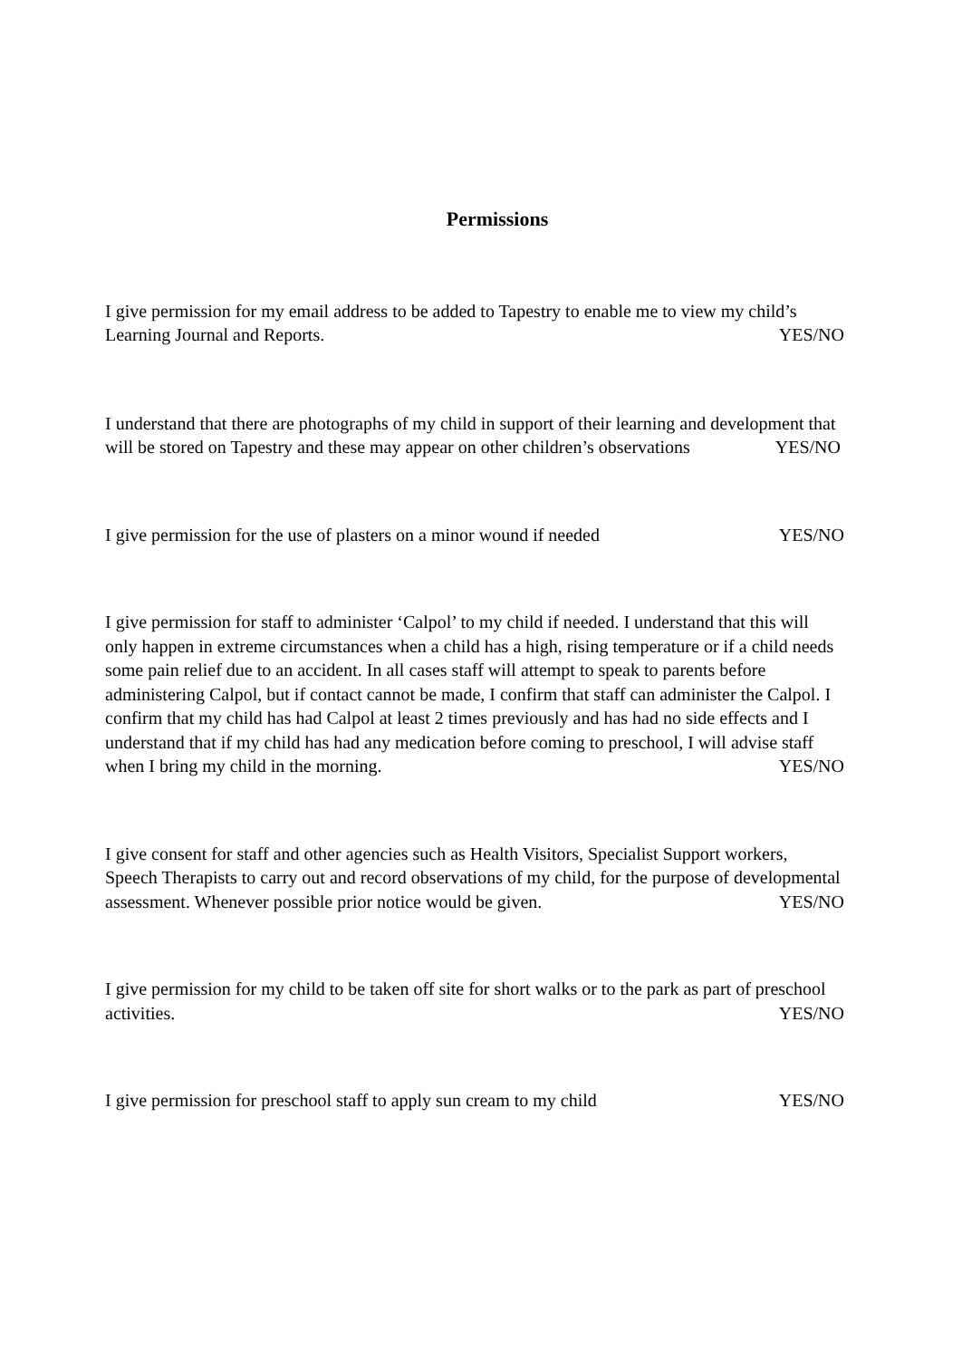Permissions
I give permission for my email address to be added to Tapestry to enable me to view my child’s Learning Journal and Reports. YES/NO
I understand that there are photographs of my child in support of their learning and development that will be stored on Tapestry and these may appear on other children’s observations YES/NO
I give permission for the use of plasters on a minor wound if needed YES/NO
I give permission for staff to administer ‘Calpol’ to my child if needed. I understand that this will only happen in extreme circumstances when a child has a high, rising temperature or if a child needs some pain relief due to an accident. In all cases staff will attempt to speak to parents before administering Calpol, but if contact cannot be made, I confirm that staff can administer the Calpol. I confirm that my child has had Calpol at least 2 times previously and has had no side effects and I understand that if my child has had any medication before coming to preschool, I will advise staff when I bring my child in the morning. YES/NO
I give consent for staff and other agencies such as Health Visitors, Specialist Support workers, Speech Therapists to carry out and record observations of my child, for the purpose of developmental assessment. Whenever possible prior notice would be given. YES/NO
I give permission for my child to be taken off site for short walks or to the park as part of preschool activities. YES/NO
I give permission for preschool staff to apply sun cream to my child YES/NO